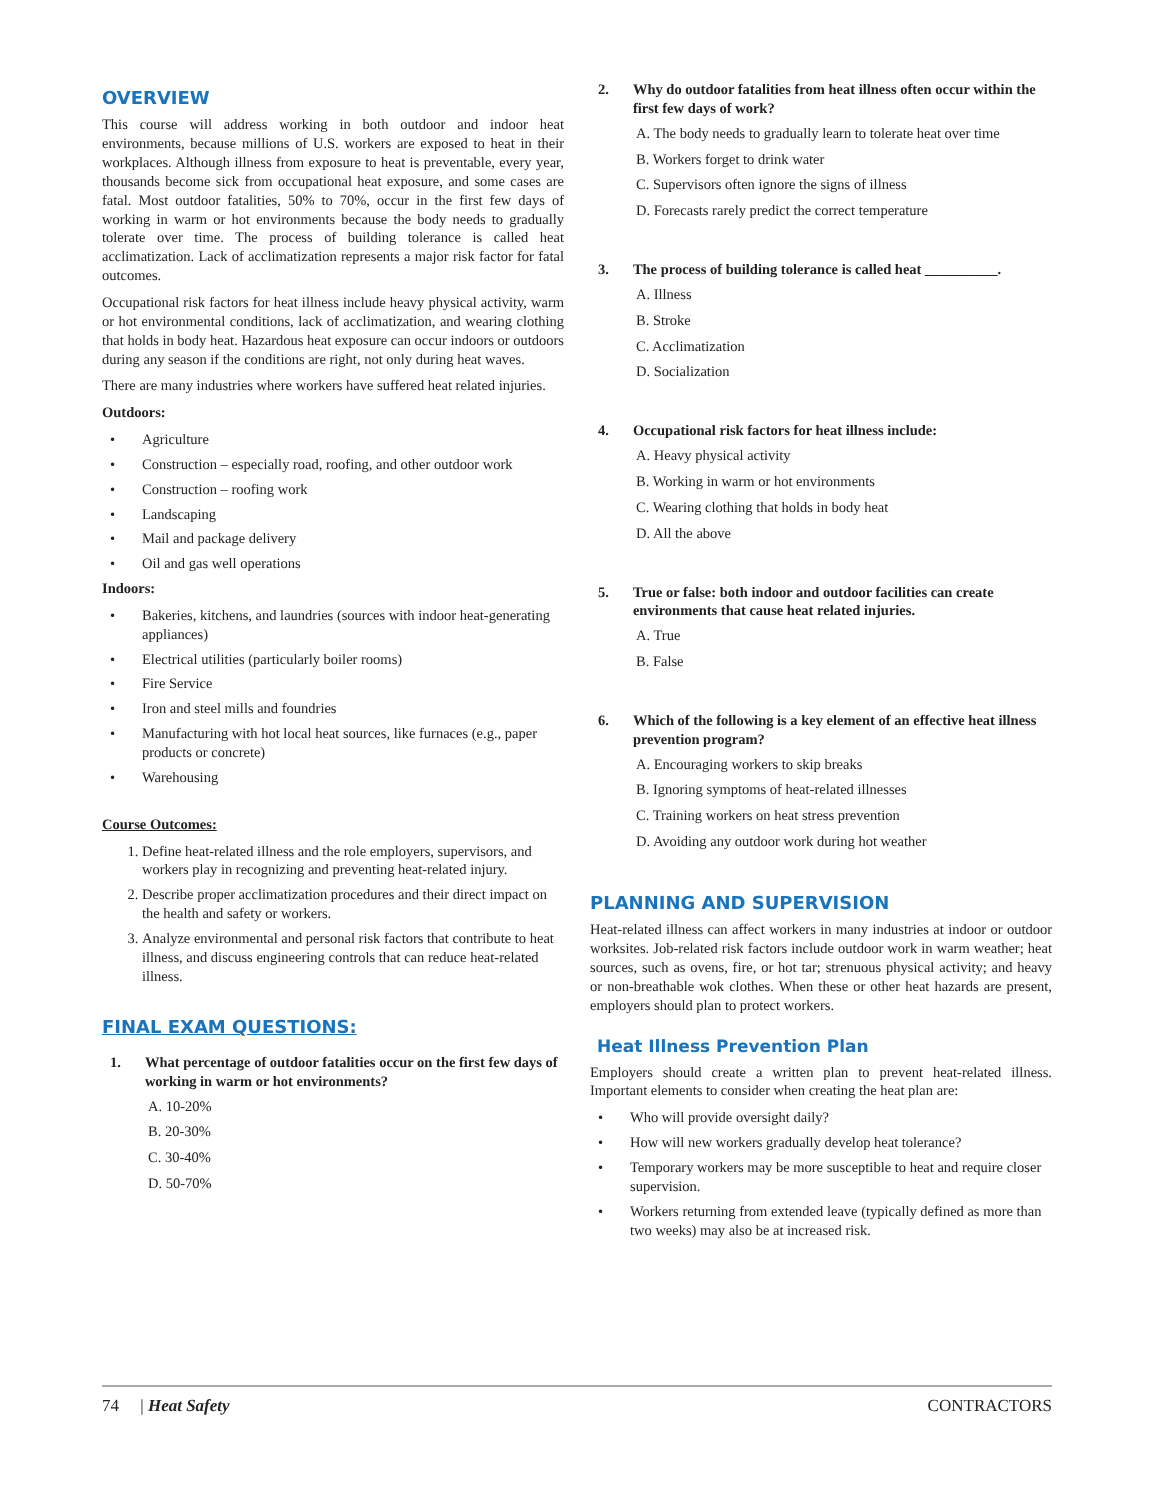OVERVIEW
This course will address working in both outdoor and indoor heat environments, because millions of U.S. workers are exposed to heat in their workplaces. Although illness from exposure to heat is preventable, every year, thousands become sick from occupational heat exposure, and some cases are fatal. Most outdoor fatalities, 50% to 70%, occur in the first few days of working in warm or hot environments because the body needs to gradually tolerate over time. The process of building tolerance is called heat acclimatization. Lack of acclimatization represents a major risk factor for fatal outcomes.
Occupational risk factors for heat illness include heavy physical activity, warm or hot environmental conditions, lack of acclimatization, and wearing clothing that holds in body heat. Hazardous heat exposure can occur indoors or outdoors during any season if the conditions are right, not only during heat waves.
There are many industries where workers have suffered heat related injuries.
Outdoors:
• Agriculture
• Construction – especially road, roofing, and other outdoor work
• Construction – roofing work
• Landscaping
• Mail and package delivery
• Oil and gas well operations
Indoors:
• Bakeries, kitchens, and laundries (sources with indoor heat-generating appliances)
• Electrical utilities (particularly boiler rooms)
• Fire Service
• Iron and steel mills and foundries
• Manufacturing with hot local heat sources, like furnaces (e.g., paper products or concrete)
• Warehousing
Course Outcomes:
1. Define heat-related illness and the role employers, supervisors, and workers play in recognizing and preventing heat-related injury.
2. Describe proper acclimatization procedures and their direct impact on the health and safety or workers.
3. Analyze environmental and personal risk factors that contribute to heat illness, and discuss engineering controls that can reduce heat-related illness.
FINAL EXAM QUESTIONS:
1. What percentage of outdoor fatalities occur on the first few days of working in warm or hot environments?
A. 10-20%
B. 20-30%
C. 30-40%
D. 50-70%
2. Why do outdoor fatalities from heat illness often occur within the first few days of work?
A. The body needs to gradually learn to tolerate heat over time
B. Workers forget to drink water
C. Supervisors often ignore the signs of illness
D. Forecasts rarely predict the correct temperature
3. The process of building tolerance is called heat __________.
A. Illness
B. Stroke
C. Acclimatization
D. Socialization
4. Occupational risk factors for heat illness include:
A. Heavy physical activity
B. Working in warm or hot environments
C. Wearing clothing that holds in body heat
D. All the above
5. True or false: both indoor and outdoor facilities can create environments that cause heat related injuries.
A. True
B. False
6. Which of the following is a key element of an effective heat illness prevention program?
A. Encouraging workers to skip breaks
B. Ignoring symptoms of heat-related illnesses
C. Training workers on heat stress prevention
D. Avoiding any outdoor work during hot weather
PLANNING AND SUPERVISION
Heat-related illness can affect workers in many industries at indoor or outdoor worksites. Job-related risk factors include outdoor work in warm weather; heat sources, such as ovens, fire, or hot tar; strenuous physical activity; and heavy or non-breathable wok clothes. When these or other heat hazards are present, employers should plan to protect workers.
Heat Illness Prevention Plan
Employers should create a written plan to prevent heat-related illness. Important elements to consider when creating the heat plan are:
• Who will provide oversight daily?
• How will new workers gradually develop heat tolerance?
• Temporary workers may be more susceptible to heat and require closer supervision.
• Workers returning from extended leave (typically defined as more than two weeks) may also be at increased risk.
74 | Heat Safety CONTRACTORS